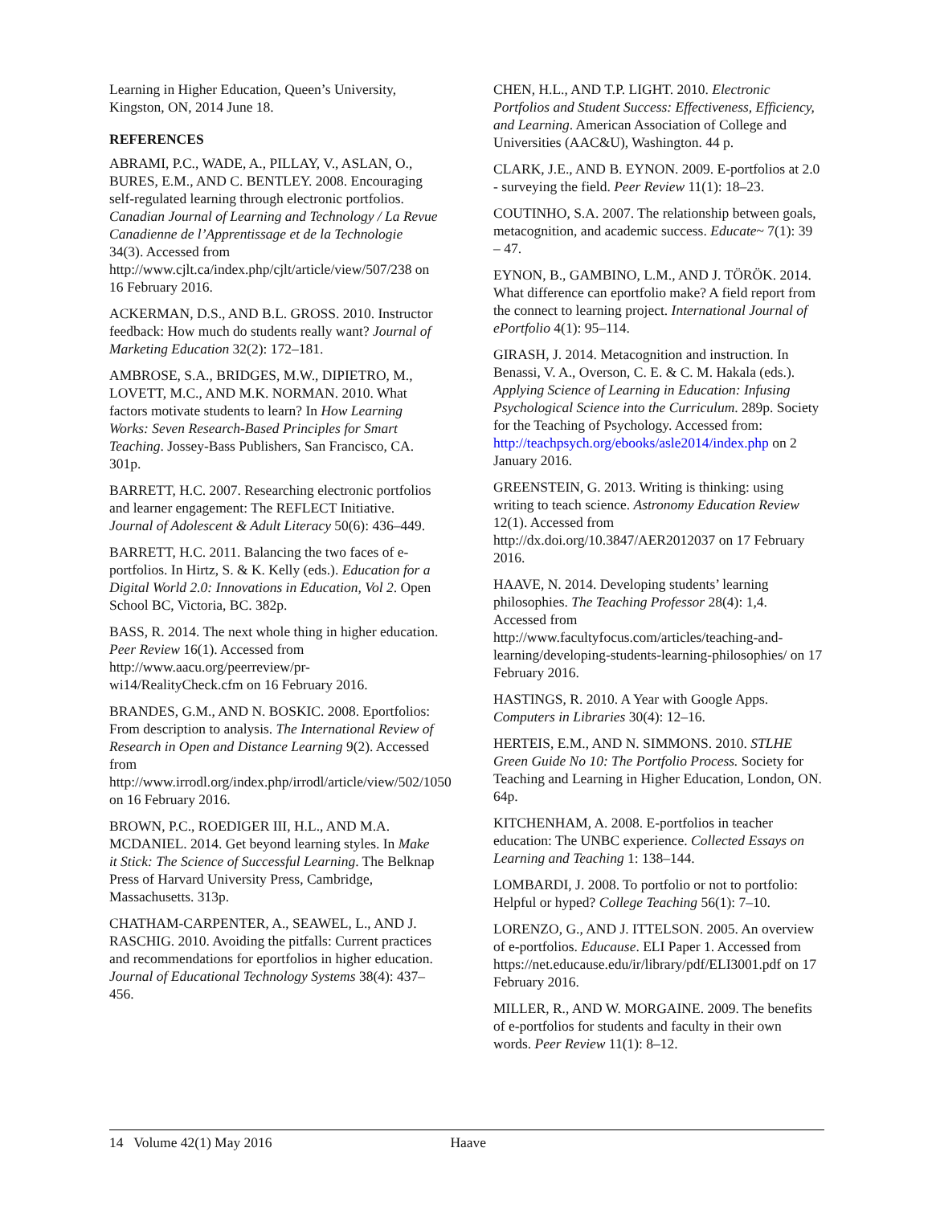Learning in Higher Education, Queen’s University, Kingston, ON, 2014 June 18.
REFERENCES
ABRAMI, P.C., WADE, A., PILLAY, V., ASLAN, O., BURES, E.M., AND C. BENTLEY. 2008. Encouraging self-regulated learning through electronic portfolios. Canadian Journal of Learning and Technology / La Revue Canadienne de l’Apprentissage et de la Technologie 34(3). Accessed from http://www.cjlt.ca/index.php/cjlt/article/view/507/238 on 16 February 2016.
ACKERMAN, D.S., AND B.L. GROSS. 2010. Instructor feedback: How much do students really want? Journal of Marketing Education 32(2): 172–181.
AMBROSE, S.A., BRIDGES, M.W., DIPIETRO, M., LOVETT, M.C., AND M.K. NORMAN. 2010. What factors motivate students to learn? In How Learning Works: Seven Research-Based Principles for Smart Teaching. Jossey-Bass Publishers, San Francisco, CA. 301p.
BARRETT, H.C. 2007. Researching electronic portfolios and learner engagement: The REFLECT Initiative. Journal of Adolescent & Adult Literacy 50(6): 436–449.
BARRETT, H.C. 2011. Balancing the two faces of e-portfolios. In Hirtz, S. & K. Kelly (eds.). Education for a Digital World 2.0: Innovations in Education, Vol 2. Open School BC, Victoria, BC. 382p.
BASS, R. 2014. The next whole thing in higher education. Peer Review 16(1). Accessed from http://www.aacu.org/peerreview/pr-wi14/RealityCheck.cfm on 16 February 2016.
BRANDES, G.M., AND N. BOSKIC. 2008. Eportfolios: From description to analysis. The International Review of Research in Open and Distance Learning 9(2). Accessed from http://www.irrodl.org/index.php/irrodl/article/view/502/1050 on 16 February 2016.
BROWN, P.C., ROEDIGER III, H.L., AND M.A. MCDANIEL. 2014. Get beyond learning styles. In Make it Stick: The Science of Successful Learning. The Belknap Press of Harvard University Press, Cambridge, Massachusetts. 313p.
CHATHAM-CARPENTER, A., SEAWEL, L., AND J. RASCHIG. 2010. Avoiding the pitfalls: Current practices and recommendations for eportfolios in higher education. Journal of Educational Technology Systems 38(4): 437–456.
CHEN, H.L., AND T.P. LIGHT. 2010. Electronic Portfolios and Student Success: Effectiveness, Efficiency, and Learning. American Association of College and Universities (AAC&U), Washington. 44 p.
CLARK, J.E., AND B. EYNON. 2009. E-portfolios at 2.0 - surveying the field. Peer Review 11(1): 18–23.
COUTINHO, S.A. 2007. The relationship between goals, metacognition, and academic success. Educate~ 7(1): 39 – 47.
EYNON, B., GAMBINO, L.M., AND J. TÖRÖK. 2014. What difference can eportfolio make? A field report from the connect to learning project. International Journal of ePortfolio 4(1): 95–114.
GIRASH, J. 2014. Metacognition and instruction. In Benassi, V. A., Overson, C. E. & C. M. Hakala (eds.). Applying Science of Learning in Education: Infusing Psychological Science into the Curriculum. 289p. Society for the Teaching of Psychology. Accessed from: http://teachpsych.org/ebooks/asle2014/index.php on 2 January 2016.
GREENSTEIN, G. 2013. Writing is thinking: using writing to teach science. Astronomy Education Review 12(1). Accessed from http://dx.doi.org/10.3847/AER2012037 on 17 February 2016.
HAAVE, N. 2014. Developing students’ learning philosophies. The Teaching Professor 28(4): 1,4. Accessed from http://www.facultyfocus.com/articles/teaching-and-learning/developing-students-learning-philosophies/ on 17 February 2016.
HASTINGS, R. 2010. A Year with Google Apps. Computers in Libraries 30(4): 12–16.
HERTEIS, E.M., AND N. SIMMONS. 2010. STLHE Green Guide No 10: The Portfolio Process. Society for Teaching and Learning in Higher Education, London, ON. 64p.
KITCHENHAM, A. 2008. E-portfolios in teacher education: The UNBC experience. Collected Essays on Learning and Teaching 1: 138–144.
LOMBARDI, J. 2008. To portfolio or not to portfolio: Helpful or hyped? College Teaching 56(1): 7–10.
LORENZO, G., AND J. ITTELSON. 2005. An overview of e-portfolios. Educause. ELI Paper 1. Accessed from https://net.educause.edu/ir/library/pdf/ELI3001.pdf on 17 February 2016.
MILLER, R., AND W. MORGAINE. 2009. The benefits of e-portfolios for students and faculty in their own words. Peer Review 11(1): 8–12.
14 Volume 42(1) May 2016 Haave